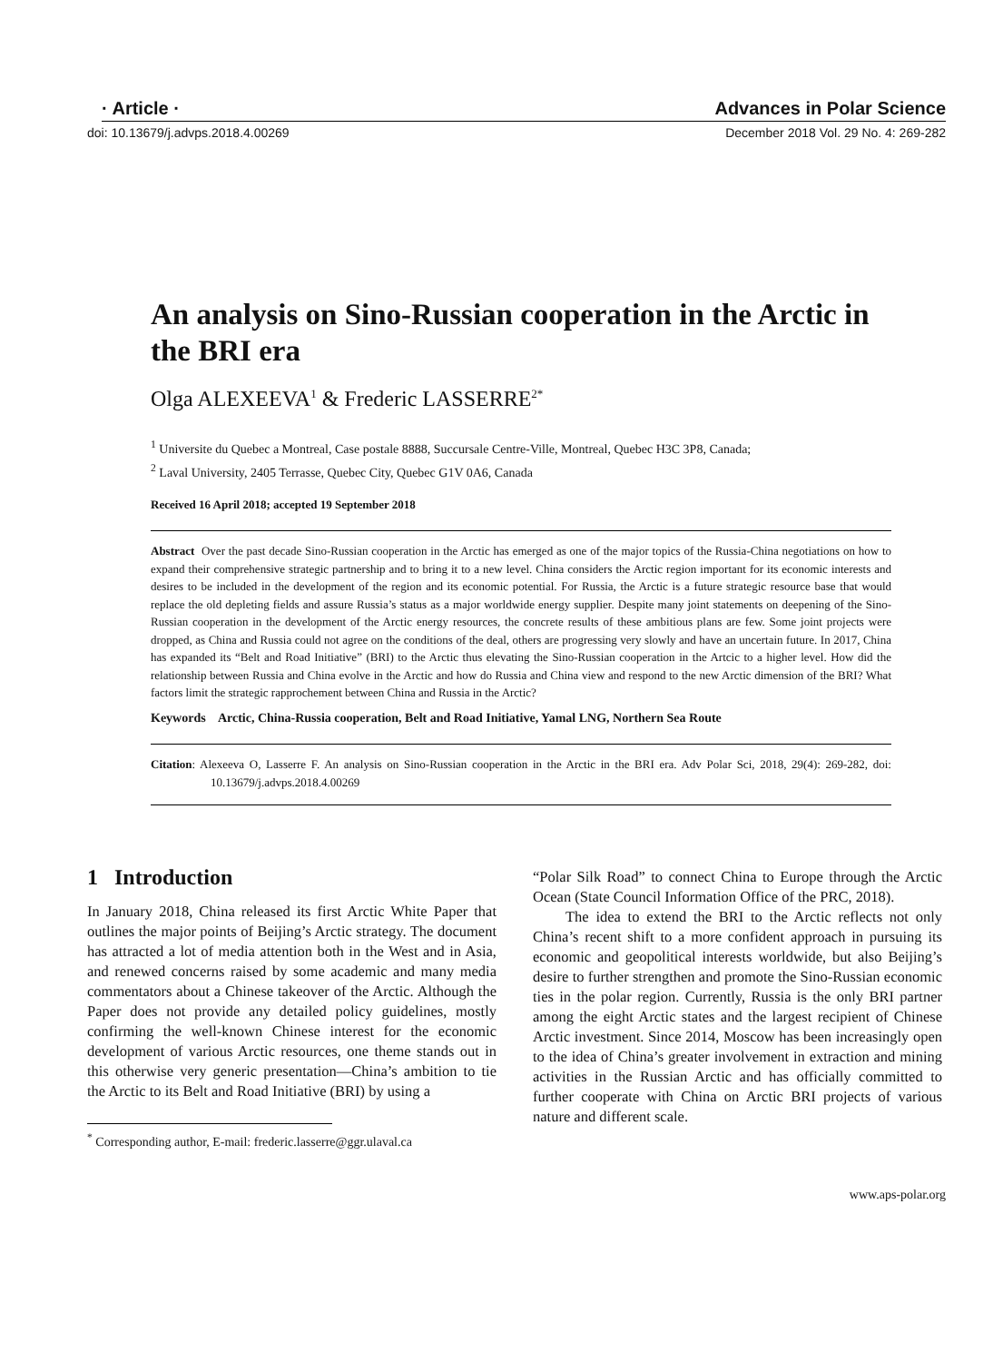· Article · Advances in Polar Science
doi: 10.13679/j.advps.2018.4.00269 December 2018 Vol. 29 No. 4: 269-282
An analysis on Sino-Russian cooperation in the Arctic in the BRI era
Olga ALEXEEVA<sup>1</sup> & Frederic LASSERRE<sup>2*</sup>
<sup>1</sup> Universite du Quebec a Montreal, Case postale 8888, Succursale Centre-Ville, Montreal, Quebec H3C 3P8, Canada;
<sup>2</sup> Laval University, 2405 Terrasse, Quebec City, Quebec G1V 0A6, Canada
Received 16 April 2018; accepted 19 September 2018
Abstract Over the past decade Sino-Russian cooperation in the Arctic has emerged as one of the major topics of the Russia-China negotiations on how to expand their comprehensive strategic partnership and to bring it to a new level. China considers the Arctic region important for its economic interests and desires to be included in the development of the region and its economic potential. For Russia, the Arctic is a future strategic resource base that would replace the old depleting fields and assure Russia’s status as a major worldwide energy supplier. Despite many joint statements on deepening of the Sino-Russian cooperation in the development of the Arctic energy resources, the concrete results of these ambitious plans are few. Some joint projects were dropped, as China and Russia could not agree on the conditions of the deal, others are progressing very slowly and have an uncertain future. In 2017, China has expanded its “Belt and Road Initiative” (BRI) to the Arctic thus elevating the Sino-Russian cooperation in the Artcic to a higher level. How did the relationship between Russia and China evolve in the Arctic and how do Russia and China view and respond to the new Arctic dimension of the BRI? What factors limit the strategic rapprochement between China and Russia in the Arctic?
Keywords Arctic, China-Russia cooperation, Belt and Road Initiative, Yamal LNG, Northern Sea Route
Citation: Alexeeva O, Lasserre F. An analysis on Sino-Russian cooperation in the Arctic in the BRI era. Adv Polar Sci, 2018, 29(4): 269-282, doi: 10.13679/j.advps.2018.4.00269
1 Introduction
In January 2018, China released its first Arctic White Paper that outlines the major points of Beijing’s Arctic strategy. The document has attracted a lot of media attention both in the West and in Asia, and renewed concerns raised by some academic and many media commentators about a Chinese takeover of the Arctic. Although the Paper does not provide any detailed policy guidelines, mostly confirming the well-known Chinese interest for the economic development of various Arctic resources, one theme stands out in this otherwise very generic presentation—China’s ambition to tie the Arctic to its Belt and Road Initiative (BRI) by using a
<sup>*</sup> Corresponding author, E-mail: frederic.lasserre@ggr.ulaval.ca
“Polar Silk Road” to connect China to Europe through the Arctic Ocean (State Council Information Office of the PRC, 2018).
The idea to extend the BRI to the Arctic reflects not only China’s recent shift to a more confident approach in pursuing its economic and geopolitical interests worldwide, but also Beijing’s desire to further strengthen and promote the Sino-Russian economic ties in the polar region. Currently, Russia is the only BRI partner among the eight Arctic states and the largest recipient of Chinese Arctic investment. Since 2014, Moscow has been increasingly open to the idea of China’s greater involvement in extraction and mining activities in the Russian Arctic and has officially committed to further cooperate with China on Arctic BRI projects of various nature and different scale.
www.aps-polar.org